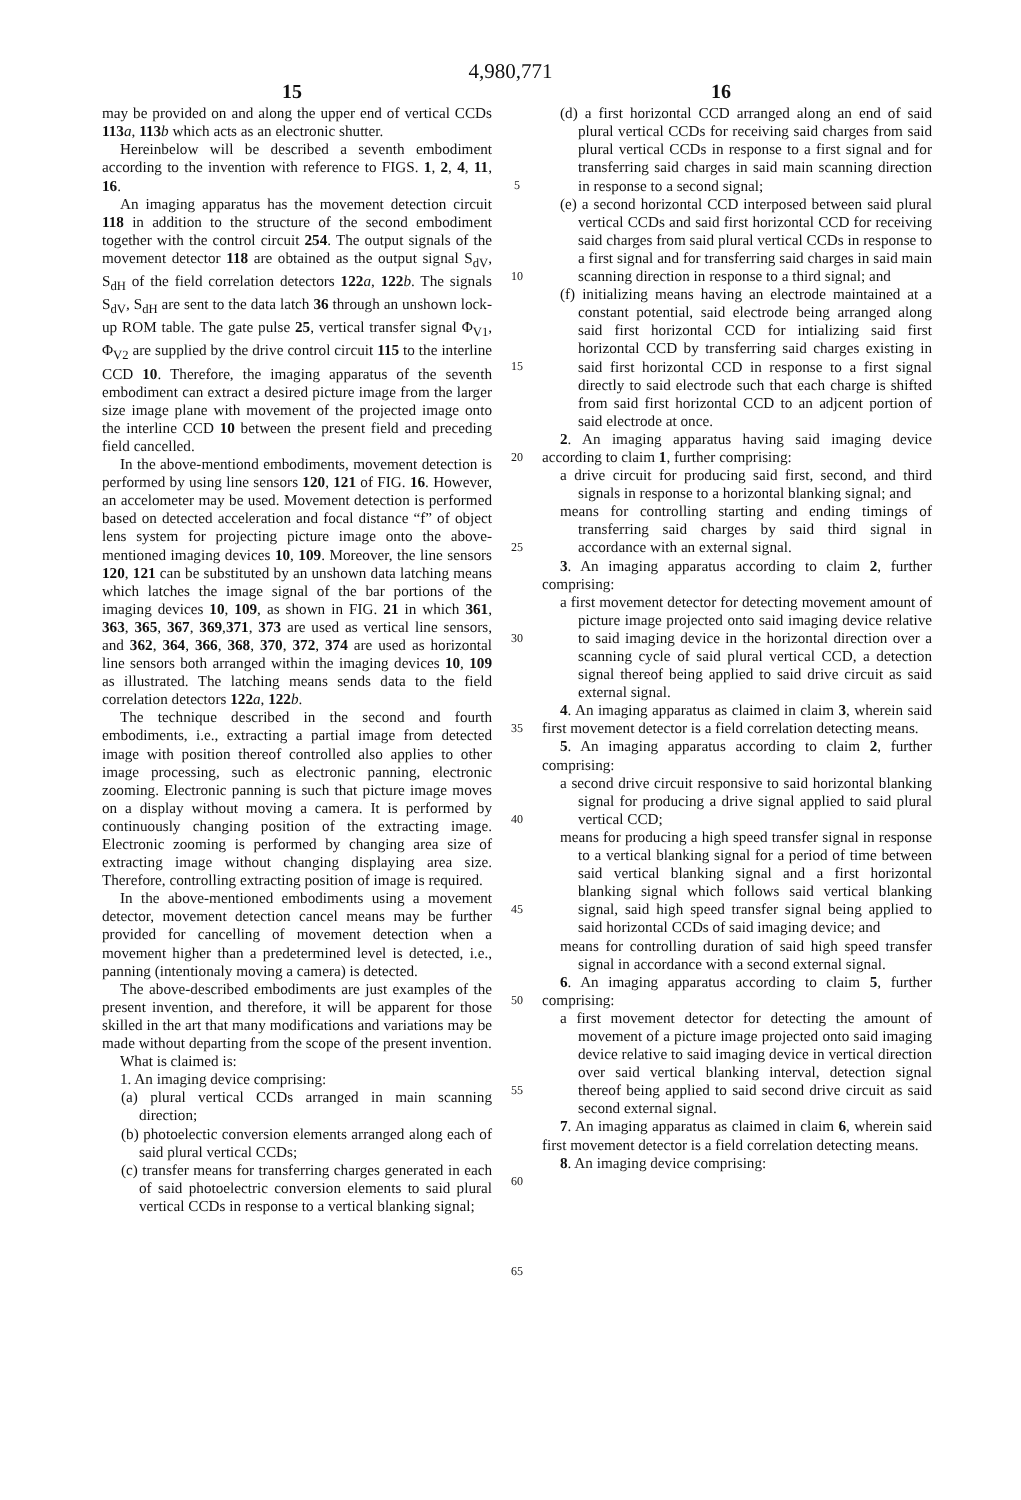4,980,771
15 16
may be provided on and along the upper end of vertical CCDs 113 a, 113 b which acts as an electronic shutter.
Hereinbelow will be described a seventh embodiment according to the invention with reference to FIGS. 1, 2, 4, 11, 16.
An imaging apparatus has the movement detection circuit 118 in addition to the structure of the second embodiment together with the control circuit 254. The output signals of the movement detector 118 are obtained as the output signal S<sub>dV</sub>, S<sub>dH</sub> of the field correlation detectors 122 a, 122 b. The signals S<sub>dV</sub>, S<sub>dH</sub> are sent to the data latch 36 through an unshown lock-up ROM table. The gate pulse 25, vertical transfer signal Φ<sub>V1</sub>, Φ<sub>V2</sub> are supplied by the drive control circuit 115 to the interline CCD 10. Therefore, the imaging apparatus of the seventh embodiment can extract a desired picture image from the larger size image plane with movement of the projected image onto the interline CCD 10 between the present field and preceding field cancelled.
In the above-mentiond embodiments, movement detection is performed by using line sensors 120, 121 of FIG. 16. However, an accelometer may be used. Movement detection is performed based on detected acceleration and focal distance “f” of object lens system for projecting picture image onto the above-mentioned imaging devices 10, 109. Moreover, the line sensors 120, 121 can be substituted by an unshown data latching means which latches the image signal of the bar portions of the imaging devices 10, 109, as shown in FIG. 21 in which 361, 363, 365, 367, 369,371, 373 are used as vertical line sensors, and 362, 364, 366, 368, 370, 372, 374 are used as horizontal line sensors both arranged within the imaging devices 10, 109 as illustrated. The latching means sends data to the field correlation detectors 122 a, 122 b.
The technique described in the second and fourth embodiments, i.e., extracting a partial image from detected image with position thereof controlled also applies to other image processing, such as electronic panning, electronic zooming. Electronic panning is such that picture image moves on a display without moving a camera. It is performed by continuously changing position of the extracting image. Electronic zooming is performed by changing area size of extracting image without changing displaying area size. Therefore, controlling extracting position of image is required.
In the above-mentioned embodiments using a movement detector, movement detection cancel means may be further provided for cancelling of movement detection when a movement higher than a predetermined level is detected, i.e., panning (intentionaly moving a camera) is detected.
The above-described embodiments are just examples of the present invention, and therefore, it will be apparent for those skilled in the art that many modifications and variations may be made without departing from the scope of the present invention.
What is claimed is:
1. An imaging device comprising:
(a) plural vertical CCDs arranged in main scanning direction;
(b) photoelectic conversion elements arranged along each of said plural vertical CCDs;
(c) transfer means for transferring charges generated in each of said photoelectric conversion elements to said plural vertical CCDs in response to a vertical blanking signal;
5
10
15
20
25
30
35
40
45
50
55
60
65
(d) a first horizontal CCD arranged along an end of said plural vertical CCDs for receiving said charges from said plural vertical CCDs in response to a first signal and for transferring said charges in said main scanning direction in response to a second signal;
(e) a second horizontal CCD interposed between said plural vertical CCDs and said first horizontal CCD for receiving said charges from said plural vertical CCDs in response to a first signal and for transferring said charges in said main scanning direction in response to a third signal; and
(f) initializing means having an electrode maintained at a constant potential, said electrode being arranged along said first horizontal CCD for intializing said first horizontal CCD by transferring said charges existing in said first horizontal CCD in response to a first signal directly to said electrode such that each charge is shifted from said first horizontal CCD to an adjcent portion of said electrode at once.
2. An imaging apparatus having said imaging device according to claim 1, further comprising:
a drive circuit for producing said first, second, and third signals in response to a horizontal blanking signal; and
means for controlling starting and ending timings of transferring said charges by said third signal in accordance with an external signal.
3. An imaging apparatus according to claim 2, further comprising:
a first movement detector for detecting movement amount of picture image projected onto said imaging device relative to said imaging device in the horizontal direction over a scanning cycle of said plural vertical CCD, a detection signal thereof being applied to said drive circuit as said external signal.
4. An imaging apparatus as claimed in claim 3, wherein said first movement detector is a field correlation detecting means.
5. An imaging apparatus according to claim 2, further comprising:
a second drive circuit responsive to said horizontal blanking signal for producing a drive signal applied to said plural vertical CCD;
means for producing a high speed transfer signal in response to a vertical blanking signal for a period of time between said vertical blanking signal and a first horizontal blanking signal which follows said vertical blanking signal, said high speed transfer signal being applied to said horizontal CCDs of said imaging device; and
means for controlling duration of said high speed transfer signal in accordance with a second external signal.
6. An imaging apparatus according to claim 5, further comprising:
a first movement detector for detecting the amount of movement of a picture image projected onto said imaging device relative to said imaging device in vertical direction over said vertical blanking interval, detection signal thereof being applied to said second drive circuit as said second external signal.
7. An imaging apparatus as claimed in claim 6, wherein said first movement detector is a field correlation detecting means.
8. An imaging device comprising: